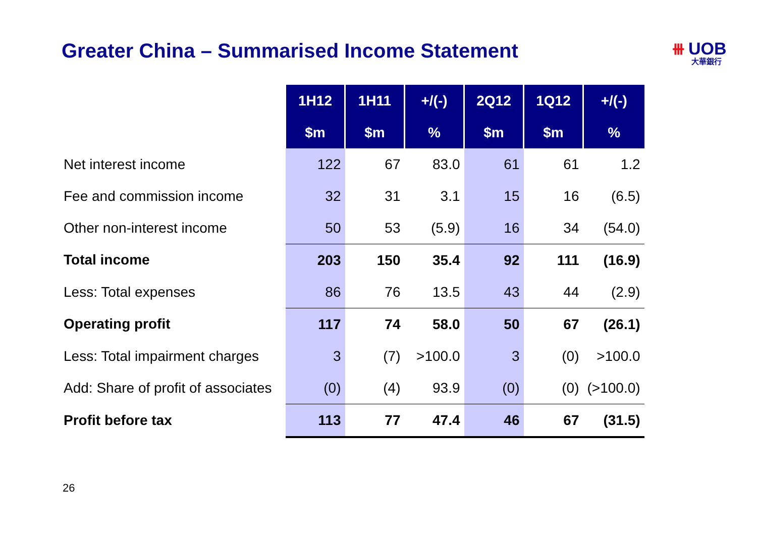Greater China – Summarised Income Statement
⧻ UOB
大華銀行
| | 1H12 | 1H11 | +/(-) | 2Q12 | 1Q12 | +/(-) |
| | $m | $m | % | $m | $m | % |
| Net interest income | 122 | 67 | 83.0 | 61 | 61 | 1.2 |
| Fee and commission income | 32 | 31 | 3.1 | 15 | 16 | (6.5) |
| Other non-interest income | 50 | 53 | (5.9) | 16 | 34 | (54.0) |
| Total income | 203 | 150 | 35.4 | 92 | 111 | (16.9) |
| Less: Total expenses | 86 | 76 | 13.5 | 43 | 44 | (2.9) |
| Operating profit | 117 | 74 | 58.0 | 50 | 67 | (26.1) |
| Less: Total impairment charges | 3 | (7) | >100.0 | 3 | (0) | >100.0 |
| Add: Share of profit of associates | (0) | (4) | 93.9 | (0) | (0) | (>100.0) |
| Profit before tax | 113 | 77 | 47.4 | 46 | 67 | (31.5) |
26